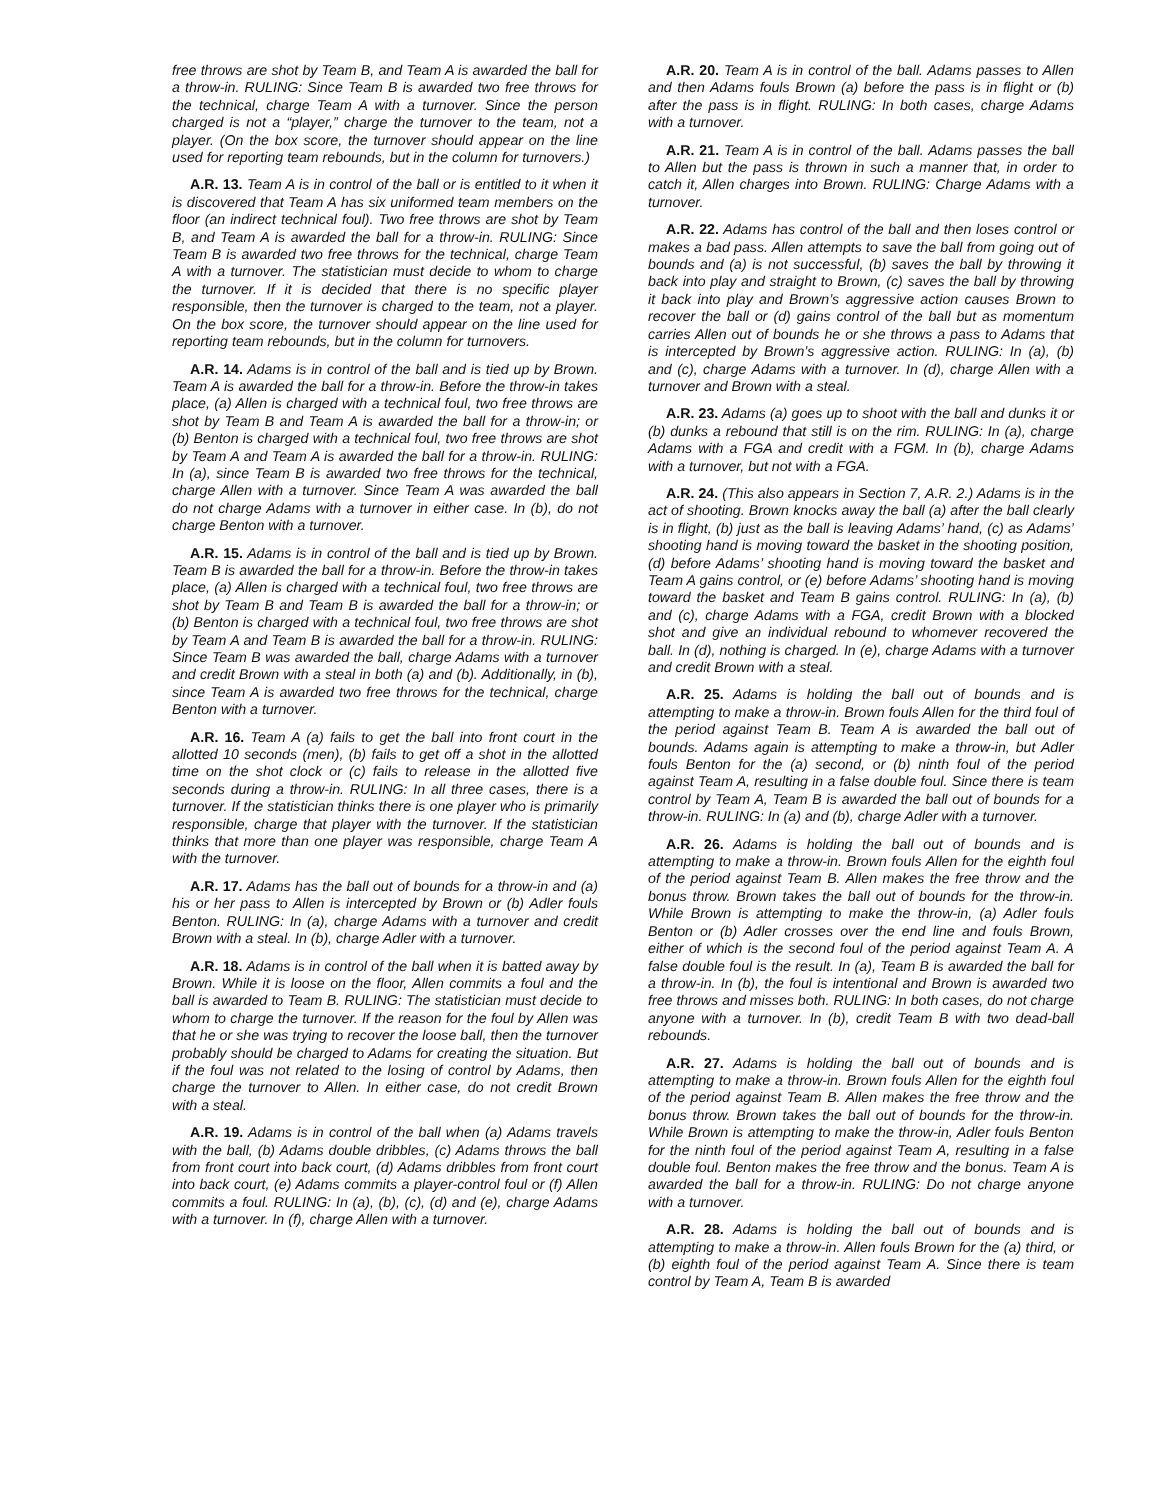free throws are shot by Team B, and Team A is awarded the ball for a throw-in. RULING: Since Team B is awarded two free throws for the technical, charge Team A with a turnover. Since the person charged is not a “player,” charge the turnover to the team, not a player. (On the box score, the turnover should appear on the line used for reporting team rebounds, but in the column for turnovers.)
A.R. 13. Team A is in control of the ball or is entitled to it when it is discovered that Team A has six uniformed team members on the floor (an indirect technical foul). Two free throws are shot by Team B, and Team A is awarded the ball for a throw-in. RULING: Since Team B is awarded two free throws for the technical, charge Team A with a turnover. The statistician must decide to whom to charge the turnover. If it is decided that there is no specific player responsible, then the turnover is charged to the team, not a player. On the box score, the turnover should appear on the line used for reporting team rebounds, but in the column for turnovers.
A.R. 14. Adams is in control of the ball and is tied up by Brown. Team A is awarded the ball for a throw-in. Before the throw-in takes place, (a) Allen is charged with a technical foul, two free throws are shot by Team B and Team A is awarded the ball for a throw-in; or (b) Benton is charged with a technical foul, two free throws are shot by Team A and Team A is awarded the ball for a throw-in. RULING: In (a), since Team B is awarded two free throws for the technical, charge Allen with a turnover. Since Team A was awarded the ball do not charge Adams with a turnover in either case. In (b), do not charge Benton with a turnover.
A.R. 15. Adams is in control of the ball and is tied up by Brown. Team B is awarded the ball for a throw-in. Before the throw-in takes place, (a) Allen is charged with a technical foul, two free throws are shot by Team B and Team B is awarded the ball for a throw-in; or (b) Benton is charged with a technical foul, two free throws are shot by Team A and Team B is awarded the ball for a throw-in. RULING: Since Team B was awarded the ball, charge Adams with a turnover and credit Brown with a steal in both (a) and (b). Additionally, in (b), since Team A is awarded two free throws for the technical, charge Benton with a turnover.
A.R. 16. Team A (a) fails to get the ball into front court in the allotted 10 seconds (men), (b) fails to get off a shot in the allotted time on the shot clock or (c) fails to release in the allotted five seconds during a throw-in. RULING: In all three cases, there is a turnover. If the statistician thinks there is one player who is primarily responsible, charge that player with the turnover. If the statistician thinks that more than one player was responsible, charge Team A with the turnover.
A.R. 17. Adams has the ball out of bounds for a throw-in and (a) his or her pass to Allen is intercepted by Brown or (b) Adler fouls Benton. RULING: In (a), charge Adams with a turnover and credit Brown with a steal. In (b), charge Adler with a turnover.
A.R. 18. Adams is in control of the ball when it is batted away by Brown. While it is loose on the floor, Allen commits a foul and the ball is awarded to Team B. RULING: The statistician must decide to whom to charge the turnover. If the reason for the foul by Allen was that he or she was trying to recover the loose ball, then the turnover probably should be charged to Adams for creating the situation. But if the foul was not related to the losing of control by Adams, then charge the turnover to Allen. In either case, do not credit Brown with a steal.
A.R. 19. Adams is in control of the ball when (a) Adams travels with the ball, (b) Adams double dribbles, (c) Adams throws the ball from front court into back court, (d) Adams dribbles from front court into back court, (e) Adams commits a player-control foul or (f) Allen commits a foul. RULING: In (a), (b), (c), (d) and (e), charge Adams with a turnover. In (f), charge Allen with a turnover.
A.R. 20. Team A is in control of the ball. Adams passes to Allen and then Adams fouls Brown (a) before the pass is in flight or (b) after the pass is in flight. RULING: In both cases, charge Adams with a turnover.
A.R. 21. Team A is in control of the ball. Adams passes the ball to Allen but the pass is thrown in such a manner that, in order to catch it, Allen charges into Brown. RULING: Charge Adams with a turnover.
A.R. 22. Adams has control of the ball and then loses control or makes a bad pass. Allen attempts to save the ball from going out of bounds and (a) is not successful, (b) saves the ball by throwing it back into play and straight to Brown, (c) saves the ball by throwing it back into play and Brown’s aggressive action causes Brown to recover the ball or (d) gains control of the ball but as momentum carries Allen out of bounds he or she throws a pass to Adams that is intercepted by Brown’s aggressive action. RULING: In (a), (b) and (c), charge Adams with a turnover. In (d), charge Allen with a turnover and Brown with a steal.
A.R. 23. Adams (a) goes up to shoot with the ball and dunks it or (b) dunks a rebound that still is on the rim. RULING: In (a), charge Adams with a FGA and credit with a FGM. In (b), charge Adams with a turnover, but not with a FGA.
A.R. 24. (This also appears in Section 7, A.R. 2.) Adams is in the act of shooting. Brown knocks away the ball (a) after the ball clearly is in flight, (b) just as the ball is leaving Adams’ hand, (c) as Adams’ shooting hand is moving toward the basket in the shooting position, (d) before Adams’ shooting hand is moving toward the basket and Team A gains control, or (e) before Adams’ shooting hand is moving toward the basket and Team B gains control. RULING: In (a), (b) and (c), charge Adams with a FGA, credit Brown with a blocked shot and give an individual rebound to whomever recovered the ball. In (d), nothing is charged. In (e), charge Adams with a turnover and credit Brown with a steal.
A.R. 25. Adams is holding the ball out of bounds and is attempting to make a throw-in. Brown fouls Allen for the third foul of the period against Team B. Team A is awarded the ball out of bounds. Adams again is attempting to make a throw-in, but Adler fouls Benton for the (a) second, or (b) ninth foul of the period against Team A, resulting in a false double foul. Since there is team control by Team A, Team B is awarded the ball out of bounds for a throw-in. RULING: In (a) and (b), charge Adler with a turnover.
A.R. 26. Adams is holding the ball out of bounds and is attempting to make a throw-in. Brown fouls Allen for the eighth foul of the period against Team B. Allen makes the free throw and the bonus throw. Brown takes the ball out of bounds for the throw-in. While Brown is attempting to make the throw-in, (a) Adler fouls Benton or (b) Adler crosses over the end line and fouls Brown, either of which is the second foul of the period against Team A. A false double foul is the result. In (a), Team B is awarded the ball for a throw-in. In (b), the foul is intentional and Brown is awarded two free throws and misses both. RULING: In both cases, do not charge anyone with a turnover. In (b), credit Team B with two dead-ball rebounds.
A.R. 27. Adams is holding the ball out of bounds and is attempting to make a throw-in. Brown fouls Allen for the eighth foul of the period against Team B. Allen makes the free throw and the bonus throw. Brown takes the ball out of bounds for the throw-in. While Brown is attempting to make the throw-in, Adler fouls Benton for the ninth foul of the period against Team A, resulting in a false double foul. Benton makes the free throw and the bonus. Team A is awarded the ball for a throw-in. RULING: Do not charge anyone with a turnover.
A.R. 28. Adams is holding the ball out of bounds and is attempting to make a throw-in. Allen fouls Brown for the (a) third, or (b) eighth foul of the period against Team A. Since there is team control by Team A, Team B is awarded